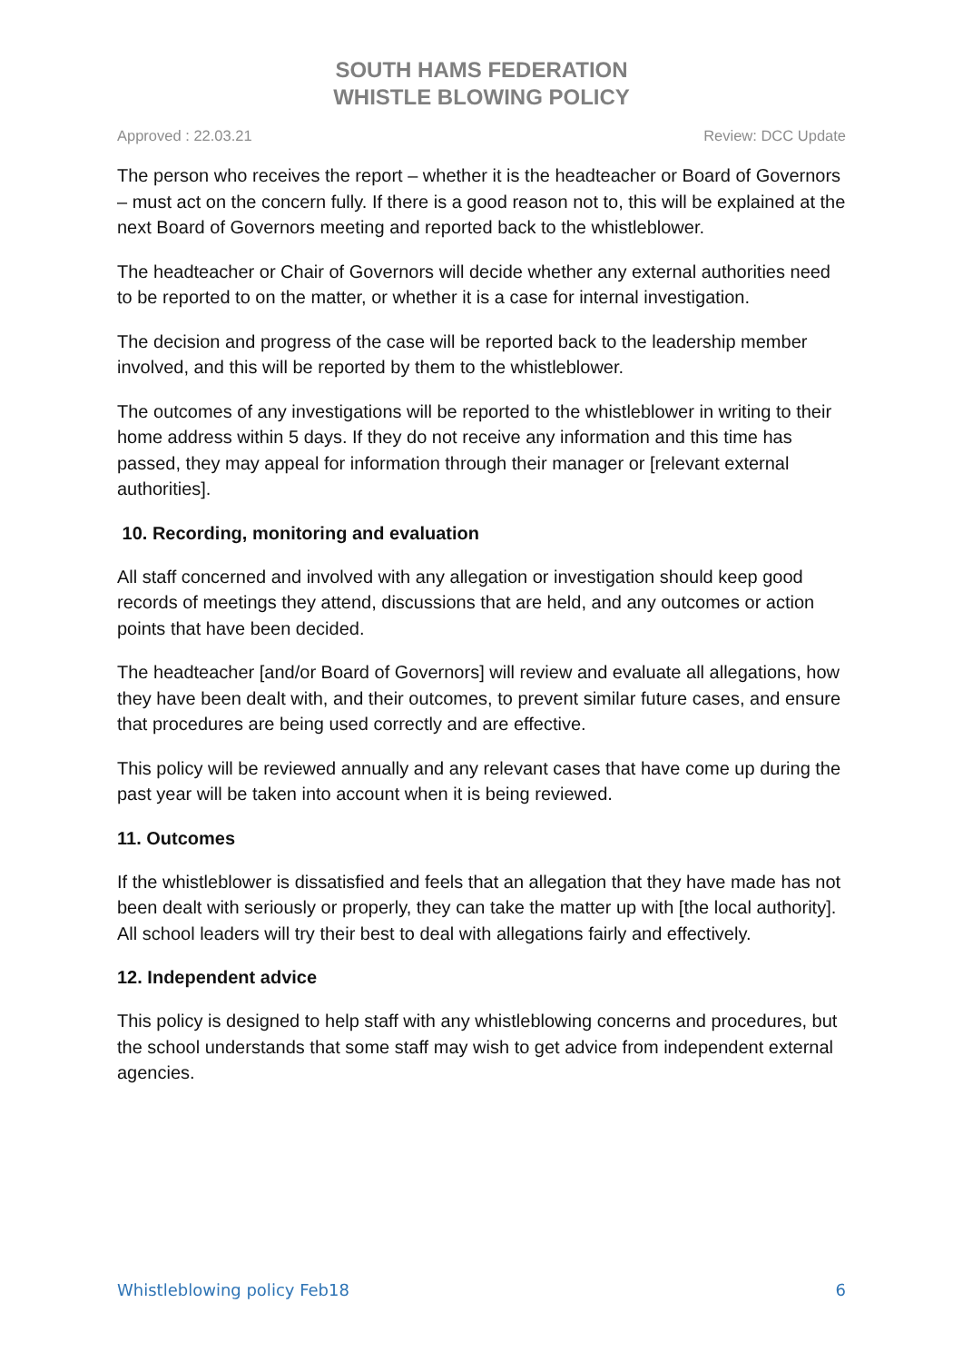SOUTH HAMS FEDERATION
WHISTLE BLOWING POLICY
Approved : 22.03.21 Review: DCC Update
The person who receives the report – whether it is the headteacher or Board of Governors – must act on the concern fully. If there is a good reason not to, this will be explained at the next Board of Governors meeting and reported back to the whistleblower.
The headteacher or Chair of Governors will decide whether any external authorities need to be reported to on the matter, or whether it is a case for internal investigation.
The decision and progress of the case will be reported back to the leadership member involved, and this will be reported by them to the whistleblower.
The outcomes of any investigations will be reported to the whistleblower in writing to their home address within 5 days. If they do not receive any information and this time has passed, they may appeal for information through their manager or [relevant external authorities].
10. Recording, monitoring and evaluation
All staff concerned and involved with any allegation or investigation should keep good records of meetings they attend, discussions that are held, and any outcomes or action points that have been decided.
The headteacher [and/or Board of Governors] will review and evaluate all allegations, how they have been dealt with, and their outcomes, to prevent similar future cases, and ensure that procedures are being used correctly and are effective.
This policy will be reviewed annually and any relevant cases that have come up during the past year will be taken into account when it is being reviewed.
11. Outcomes
If the whistleblower is dissatisfied and feels that an allegation that they have made has not been dealt with seriously or properly, they can take the matter up with [the local authority]. All school leaders will try their best to deal with allegations fairly and effectively.
12. Independent advice
This policy is designed to help staff with any whistleblowing concerns and procedures, but the school understands that some staff may wish to get advice from independent external agencies.
Whistleblowing policy Feb18 6